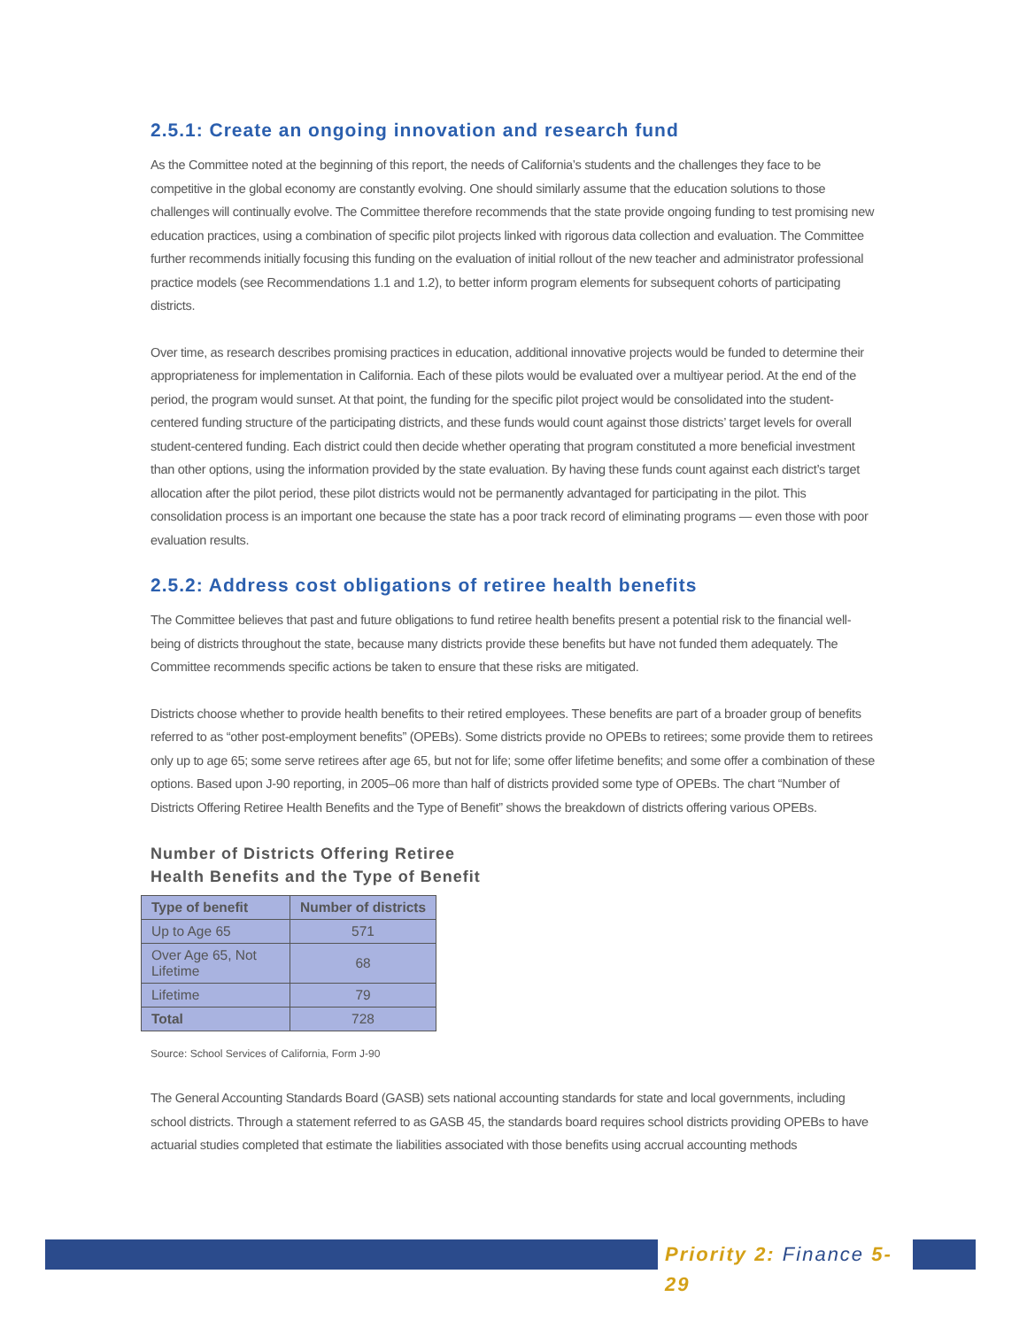2.5.1: Create an ongoing innovation and research fund
As the Committee noted at the beginning of this report, the needs of California’s students and the challenges they face to be competitive in the global economy are constantly evolving. One should similarly assume that the education solutions to those challenges will continually evolve. The Committee therefore recommends that the state provide ongoing funding to test promising new education practices, using a combination of specific pilot projects linked with rigorous data collection and evaluation. The Committee further recommends initially focusing this funding on the evaluation of initial rollout of the new teacher and administrator professional practice models (see Recommendations 1.1 and 1.2), to better inform program elements for subsequent cohorts of participating districts.
Over time, as research describes promising practices in education, additional innovative projects would be funded to determine their appropriateness for implementation in California. Each of these pilots would be evaluated over a multiyear period. At the end of the period, the program would sunset. At that point, the funding for the specific pilot project would be consolidated into the student-centered funding structure of the participating districts, and these funds would count against those districts’ target levels for overall student-centered funding. Each district could then decide whether operating that program constituted a more beneficial investment than other options, using the information provided by the state evaluation. By having these funds count against each district’s target allocation after the pilot period, these pilot districts would not be permanently advantaged for participating in the pilot. This consolidation process is an important one because the state has a poor track record of eliminating programs — even those with poor evaluation results.
2.5.2: Address cost obligations of retiree health benefits
The Committee believes that past and future obligations to fund retiree health benefits present a potential risk to the financial well-being of districts throughout the state, because many districts provide these benefits but have not funded them adequately. The Committee recommends specific actions be taken to ensure that these risks are mitigated.
Districts choose whether to provide health benefits to their retired employees. These benefits are part of a broader group of benefits referred to as “other post-employment benefits” (OPEBs). Some districts provide no OPEBs to retirees; some provide them to retirees only up to age 65; some serve retirees after age 65, but not for life; some offer lifetime benefits; and some offer a combination of these options. Based upon J-90 reporting, in 2005–06 more than half of districts provided some type of OPEBs. The chart “Number of Districts Offering Retiree Health Benefits and the Type of Benefit” shows the breakdown of districts offering various OPEBs.
Number of Districts Offering Retiree
Health Benefits and the Type of Benefit
| Type of benefit | Number of districts |
| --- | --- |
| Up to Age 65 | 571 |
| Over Age 65, Not Lifetime | 68 |
| Lifetime | 79 |
| Total | 728 |
Source: School Services of California, Form J-90
The General Accounting Standards Board (GASB) sets national accounting standards for state and local governments, including school districts. Through a statement referred to as GASB 45, the standards board requires school districts providing OPEBs to have actuarial studies completed that estimate the liabilities associated with those benefits using accrual accounting methods
Priority 2: Finance 5-29